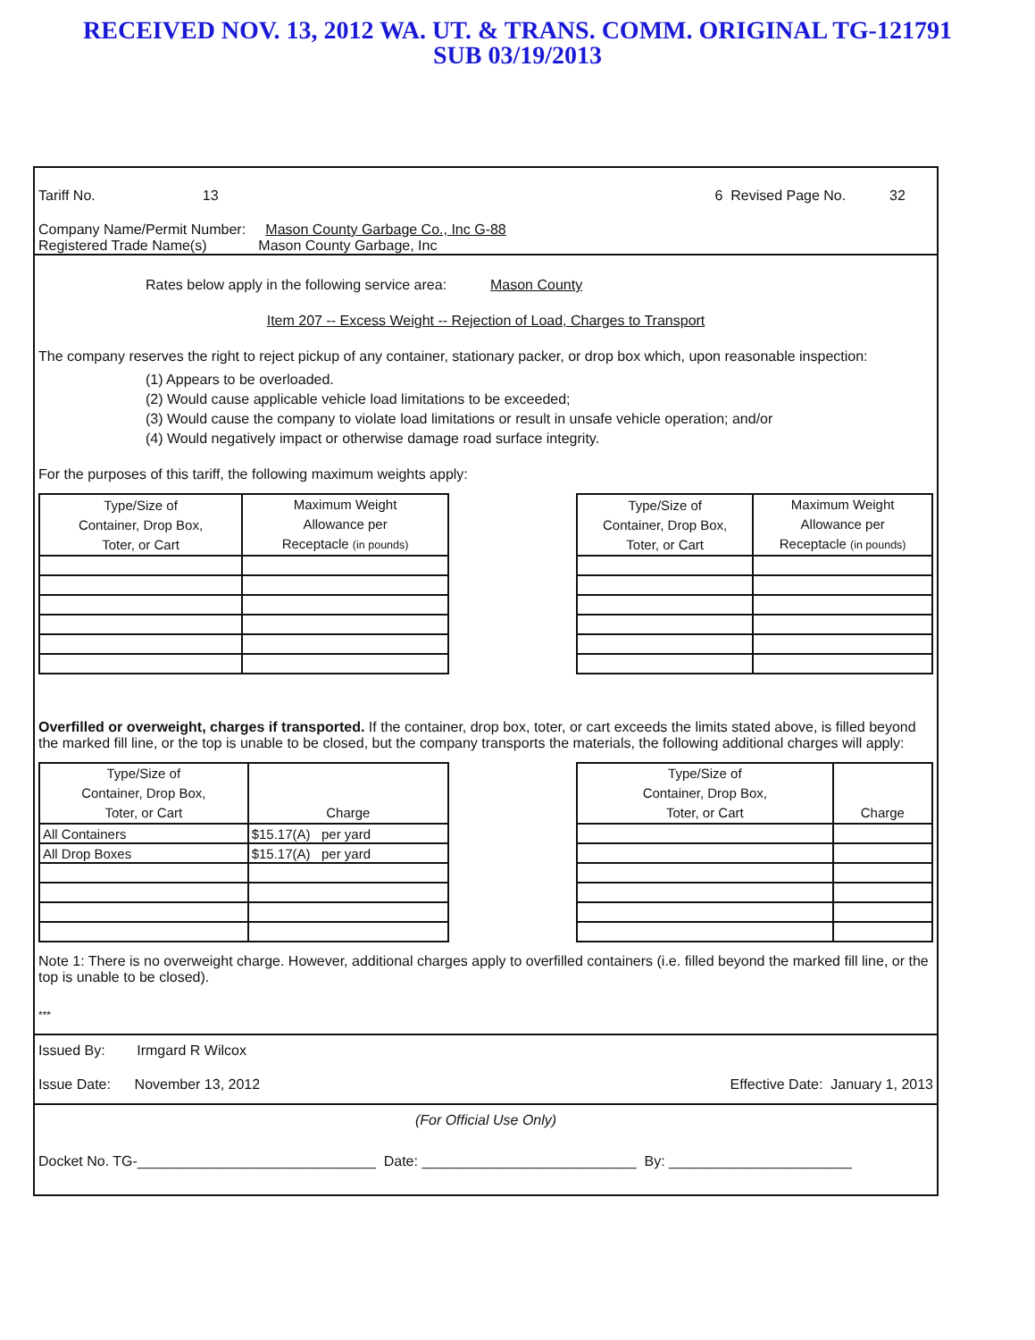RECEIVED NOV. 13, 2012 WA. UT. & TRANS. COMM. ORIGINAL TG-121791
SUB 03/19/2013
Tariff No. 13 6 Revised Page No. 32
Company Name/Permit Number: Mason County Garbage Co., Inc G-88
Registered Trade Name(s) Mason County Garbage, Inc
Rates below apply in the following service area: Mason County
Item 207 -- Excess Weight -- Rejection of Load, Charges to Transport
The company reserves the right to reject pickup of any container, stationary packer, or drop box which, upon reasonable inspection:
(1) Appears to be overloaded.
(2) Would cause applicable vehicle load limitations to be exceeded;
(3) Would cause the company to violate load limitations or result in unsafe vehicle operation; and/or
(4) Would negatively impact or otherwise damage road surface integrity.
For the purposes of this tariff, the following maximum weights apply:
| Type/Size of Container, Drop Box, Toter, or Cart | Maximum Weight Allowance per Receptacle (in pounds) |
| --- | --- |
| Type/Size of Container, Drop Box, Toter, or Cart | Maximum Weight Allowance per Receptacle (in pounds) |
| --- | --- |
Overfilled or overweight, charges if transported. If the container, drop box, toter, or cart exceeds the limits stated above, is filled beyond the marked fill line, or the top is unable to be closed, but the company transports the materials, the following additional charges will apply:
| Type/Size of Container, Drop Box, Toter, or Cart | Charge |
| --- | --- |
| All Containers | $15.17(A) per yard |
| All Drop Boxes | $15.17(A) per yard |
| Type/Size of Container, Drop Box, Toter, or Cart | Charge |
| --- | --- |
Note 1: There is no overweight charge. However, additional charges apply to overfilled containers (i.e. filled beyond the marked fill line, or the top is unable to be closed).
***
Issued By: Irmgard R Wilcox
Issue Date: November 13, 2012 Effective Date: January 1, 2013
(For Official Use Only)
Docket No. TG-______________________________ Date: ___________________________ By: _______________________